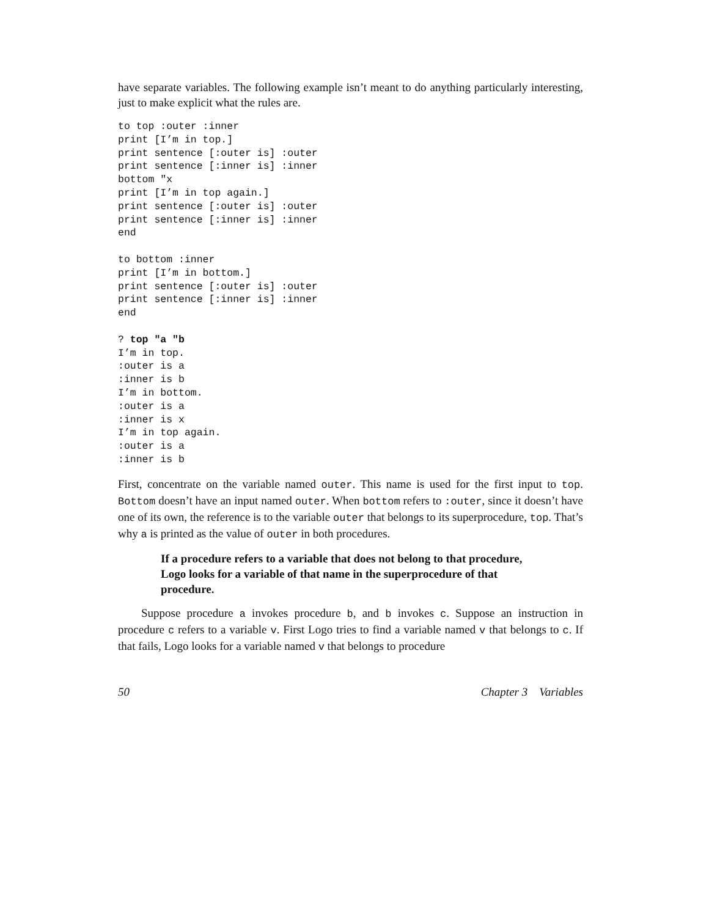have separate variables. The following example isn’t meant to do anything particularly interesting, just to make explicit what the rules are.
to top :outer :inner
print [I’m in top.]
print sentence [:outer is] :outer
print sentence [:inner is] :inner
bottom "x
print [I’m in top again.]
print sentence [:outer is] :outer
print sentence [:inner is] :inner
end

to bottom :inner
print [I’m in bottom.]
print sentence [:outer is] :outer
print sentence [:inner is] :inner
end

? top "a "b
I’m in top.
:outer is a
:inner is b
I’m in bottom.
:outer is a
:inner is x
I’m in top again.
:outer is a
:inner is b
First, concentrate on the variable named outer. This name is used for the first input to top. Bottom doesn’t have an input named outer. When bottom refers to :outer, since it doesn’t have one of its own, the reference is to the variable outer that belongs to its superprocedure, top. That’s why a is printed as the value of outer in both procedures.
If a procedure refers to a variable that does not belong to that procedure, Logo looks for a variable of that name in the superprocedure of that procedure.
Suppose procedure a invokes procedure b, and b invokes c. Suppose an instruction in procedure c refers to a variable v. First Logo tries to find a variable named v that belongs to c. If that fails, Logo looks for a variable named v that belongs to procedure
50 Chapter 3 Variables